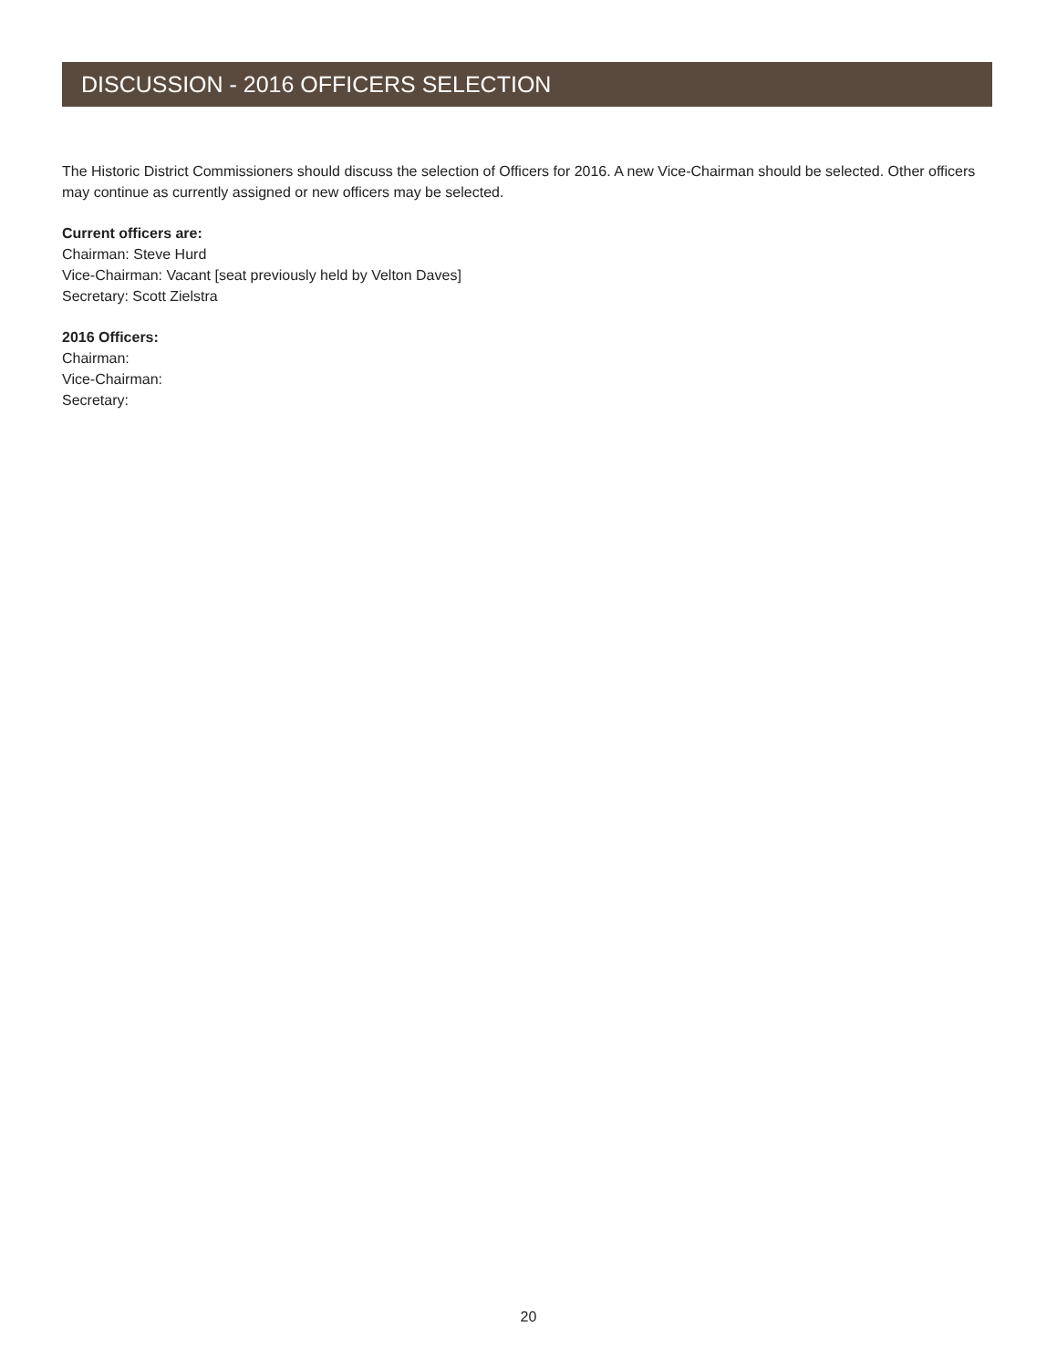DISCUSSION - 2016 OFFICERS SELECTION
The Historic District Commissioners should discuss the selection of Officers for 2016. A new Vice-Chairman should be selected. Other officers may continue as currently assigned or new officers may be selected.
Current officers are:
Chairman: Steve Hurd
Vice-Chairman: Vacant [seat previously held by Velton Daves]
Secretary: Scott Zielstra
2016 Officers:
Chairman:
Vice-Chairman:
Secretary:
20